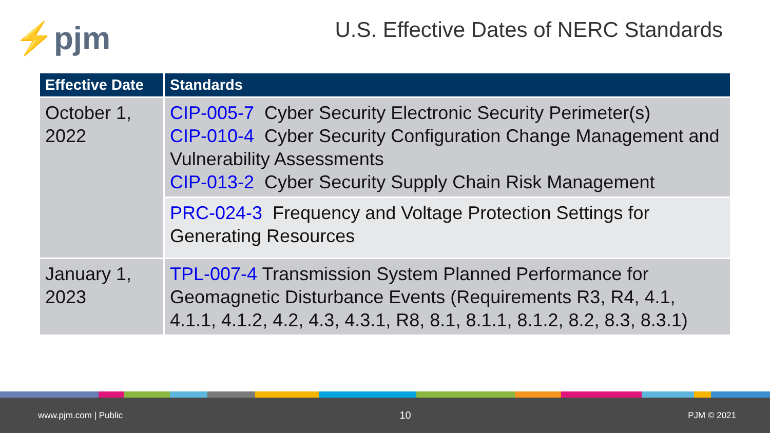⚡pjm
U.S. Effective Dates of NERC Standards
| Effective Date | Standards |
| --- | --- |
| October 1, 2022 | CIP-005-7 Cyber Security Electronic Security Perimeter(s) CIP-010-4 Cyber Security Configuration Change Management and Vulnerability Assessments CIP-013-2 Cyber Security Supply Chain Risk Management |
| | PRC-024-3 Frequency and Voltage Protection Settings for Generating Resources |
| January 1, 2023 | TPL-007-4 Transmission System Planned Performance for Geomagnetic Disturbance Events (Requirements R3, R4, 4.1, 4.1.1, 4.1.2, 4.2, 4.3, 4.3.1, R8, 8.1, 8.1.1, 8.1.2, 8.2, 8.3, 8.3.1) |
www.pjm.com | Public 10 PJM © 2021